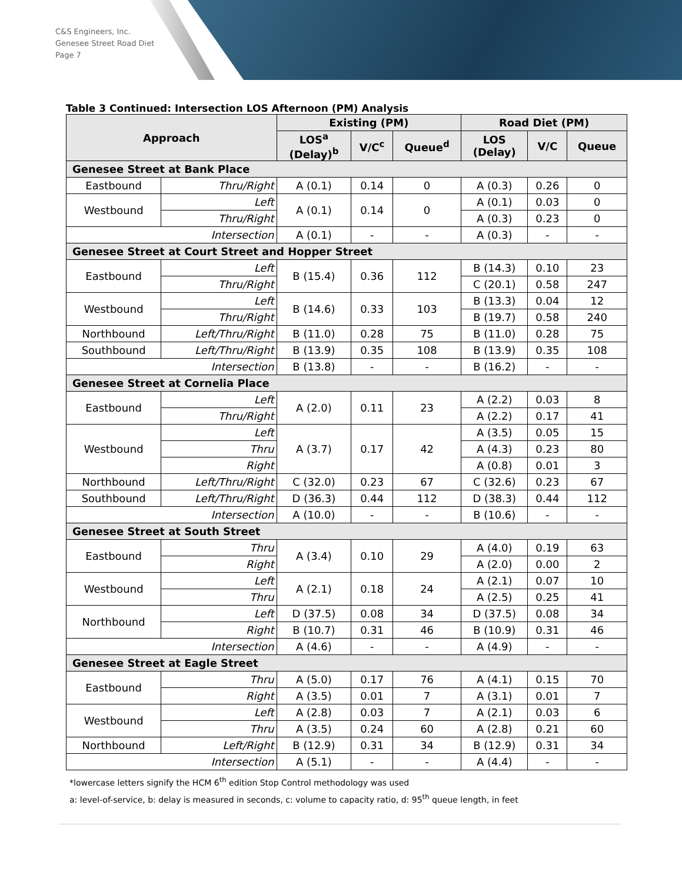C&S Engineers, Inc.
Genesee Street Road Diet
Page 7
Table 3 Continued: Intersection LOS Afternoon (PM) Analysis
| Approach | | Existing (PM) | | | Road Diet (PM) | | |
| --- | --- | --- | --- | --- | --- | --- | --- |
| | | LOS<sup>a</sup> (Delay)<sup>b</sup> | V/C<sup>c</sup> | Queue<sup>d</sup> | LOS (Delay) | V/C | Queue |
| Genesee Street at Bank Place | | | | | | | |
| Eastbound | Thru/Right | A (0.1) | 0.14 | 0 | A (0.3) | 0.26 | 0 |
| Westbound | Left | A (0.1) | 0.14 | 0 | A (0.1) | 0.03 | 0 |
| | Thru/Right | | | | A (0.3) | 0.23 | 0 |
| Intersection | | A (0.1) | - | - | A (0.3) | - | - |
| Genesee Street at Court Street and Hopper Street | | | | | | | |
| Eastbound | Left | B (15.4) | 0.36 | 112 | B (14.3) | 0.10 | 23 |
| | Thru/Right | | | | C (20.1) | 0.58 | 247 |
| Westbound | Left | B (14.6) | 0.33 | 103 | B (13.3) | 0.04 | 12 |
| | Thru/Right | | | | B (19.7) | 0.58 | 240 |
| Northbound | Left/Thru/Right | B (11.0) | 0.28 | 75 | B (11.0) | 0.28 | 75 |
| Southbound | Left/Thru/Right | B (13.9) | 0.35 | 108 | B (13.9) | 0.35 | 108 |
| Intersection | | B (13.8) | - | - | B (16.2) | - | - |
| Genesee Street at Cornelia Place | | | | | | | |
| Eastbound | Left | A (2.0) | 0.11 | 23 | A (2.2) | 0.03 | 8 |
| | Thru/Right | | | | A (2.2) | 0.17 | 41 |
| Westbound | Left | A (3.7) | 0.17 | 42 | A (3.5) | 0.05 | 15 |
| | Thru | | | | A (4.3) | 0.23 | 80 |
| | Right | | | | A (0.8) | 0.01 | 3 |
| Northbound | Left/Thru/Right | C (32.0) | 0.23 | 67 | C (32.6) | 0.23 | 67 |
| Southbound | Left/Thru/Right | D (36.3) | 0.44 | 112 | D (38.3) | 0.44 | 112 |
| Intersection | | A (10.0) | - | - | B (10.6) | - | - |
| Genesee Street at South Street | | | | | | | |
| Eastbound | Thru | A (3.4) | 0.10 | 29 | A (4.0) | 0.19 | 63 |
| | Right | | | | A (2.0) | 0.00 | 2 |
| Westbound | Left | A (2.1) | 0.18 | 24 | A (2.1) | 0.07 | 10 |
| | Thru | | | | A (2.5) | 0.25 | 41 |
| Northbound | Left | D (37.5) | 0.08 | 34 | D (37.5) | 0.08 | 34 |
| | Right | B (10.7) | 0.31 | 46 | B (10.9) | 0.31 | 46 |
| Intersection | | A (4.6) | - | - | A (4.9) | - | - |
| Genesee Street at Eagle Street | | | | | | | |
| Eastbound | Thru | A (5.0) | 0.17 | 76 | A (4.1) | 0.15 | 70 |
| | Right | A (3.5) | 0.01 | 7 | A (3.1) | 0.01 | 7 |
| Westbound | Left | A (2.8) | 0.03 | 7 | A (2.1) | 0.03 | 6 |
| | Thru | A (3.5) | 0.24 | 60 | A (2.8) | 0.21 | 60 |
| Northbound | Left/Right | B (12.9) | 0.31 | 34 | B (12.9) | 0.31 | 34 |
| Intersection | | A (5.1) | - | - | A (4.4) | - | - |
*lowercase letters signify the HCM 6<sup>th</sup> edition Stop Control methodology was used
a: level-of-service, b: delay is measured in seconds, c: volume to capacity ratio, d: 95<sup>th</sup> queue length, in feet